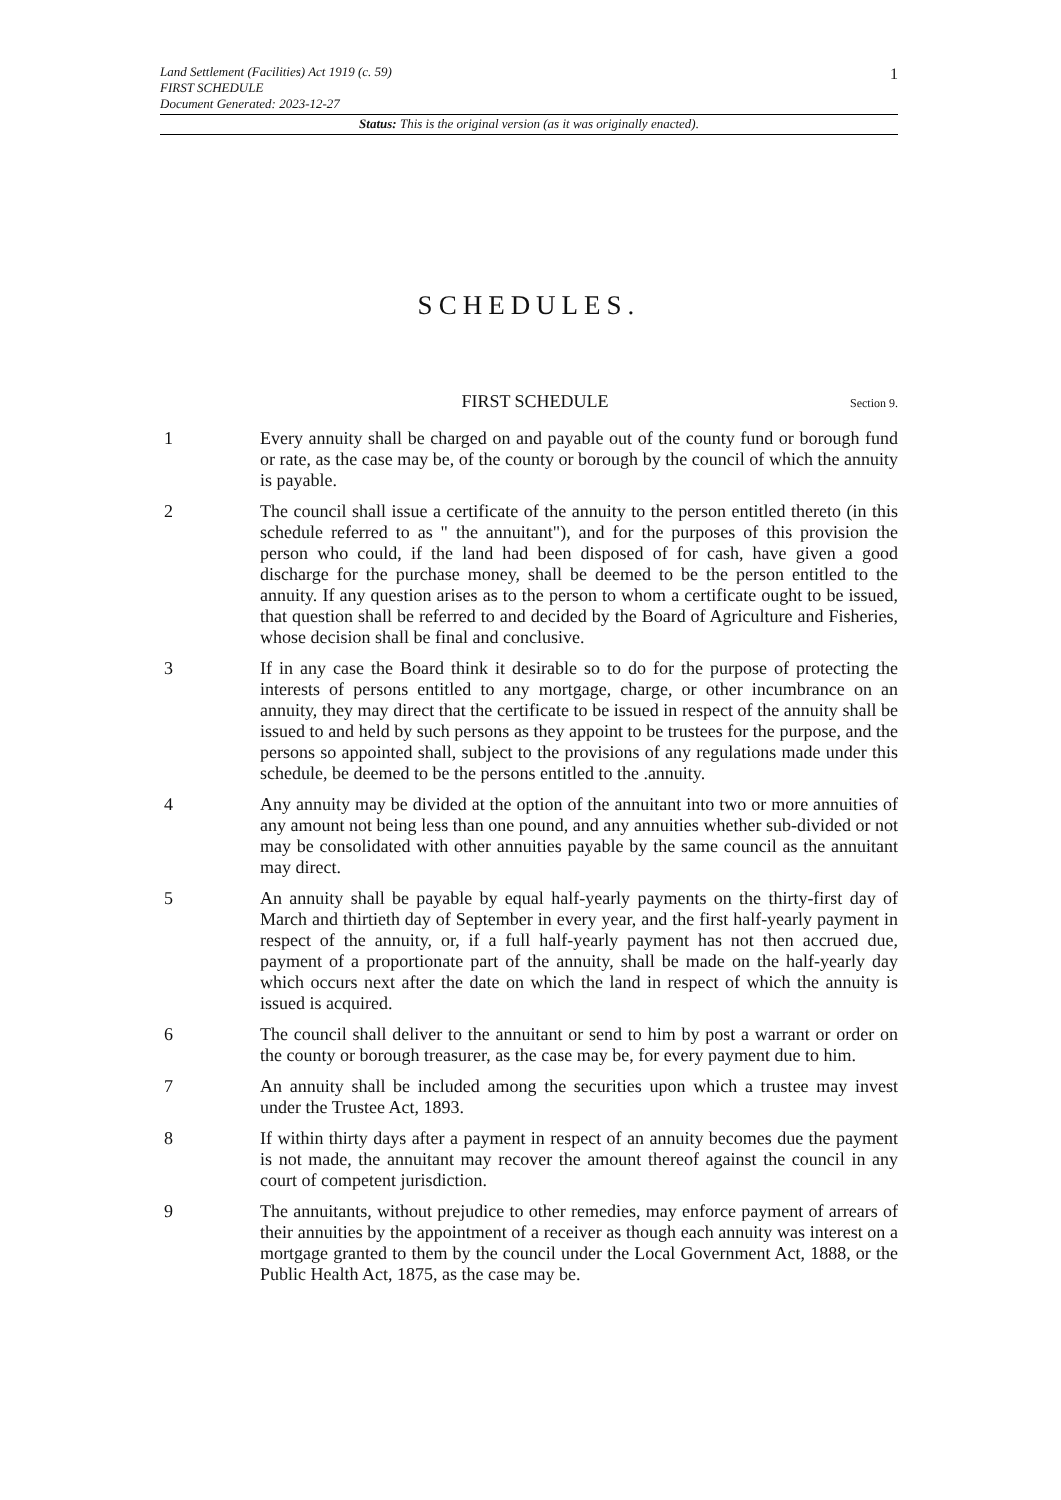1
Land Settlement (Facilities) Act 1919 (c. 59)
FIRST SCHEDULE
Document Generated: 2023-12-27
Status: This is the original version (as it was originally enacted).
SCHEDULES.
FIRST SCHEDULE
Section 9.
1 Every annuity shall be charged on and payable out of the county fund or borough fund or rate, as the case may be, of the county or borough by the council of which the annuity is payable.
2 The council shall issue a certificate of the annuity to the person entitled thereto (in this schedule referred to as " the annuitant"), and for the purposes of this provision the person who could, if the land had been disposed of for cash, have given a good discharge for the purchase money, shall be deemed to be the person entitled to the annuity. If any question arises as to the person to whom a certificate ought to be issued, that question shall be referred to and decided by the Board of Agriculture and Fisheries, whose decision shall be final and conclusive.
3 If in any case the Board think it desirable so to do for the purpose of protecting the interests of persons entitled to any mortgage, charge, or other incumbrance on an annuity, they may direct that the certificate to be issued in respect of the annuity shall be issued to and held by such persons as they appoint to be trustees for the purpose, and the persons so appointed shall, subject to the provisions of any regulations made under this schedule, be deemed to be the persons entitled to the .annuity.
4 Any annuity may be divided at the option of the annuitant into two or more annuities of any amount not being less than one pound, and any annuities whether sub-divided or not may be consolidated with other annuities payable by the same council as the annuitant may direct.
5 An annuity shall be payable by equal half-yearly payments on the thirty-first day of March and thirtieth day of September in every year, and the first half-yearly payment in respect of the annuity, or, if a full half-yearly payment has not then accrued due, payment of a proportionate part of the annuity, shall be made on the half-yearly day which occurs next after the date on which the land in respect of which the annuity is issued is acquired.
6 The council shall deliver to the annuitant or send to him by post a warrant or order on the county or borough treasurer, as the case may be, for every payment due to him.
7 An annuity shall be included among the securities upon which a trustee may invest under the Trustee Act, 1893.
8 If within thirty days after a payment in respect of an annuity becomes due the payment is not made, the annuitant may recover the amount thereof against the council in any court of competent jurisdiction.
9 The annuitants, without prejudice to other remedies, may enforce payment of arrears of their annuities by the appointment of a receiver as though each annuity was interest on a mortgage granted to them by the council under the Local Government Act, 1888, or the Public Health Act, 1875, as the case may be.